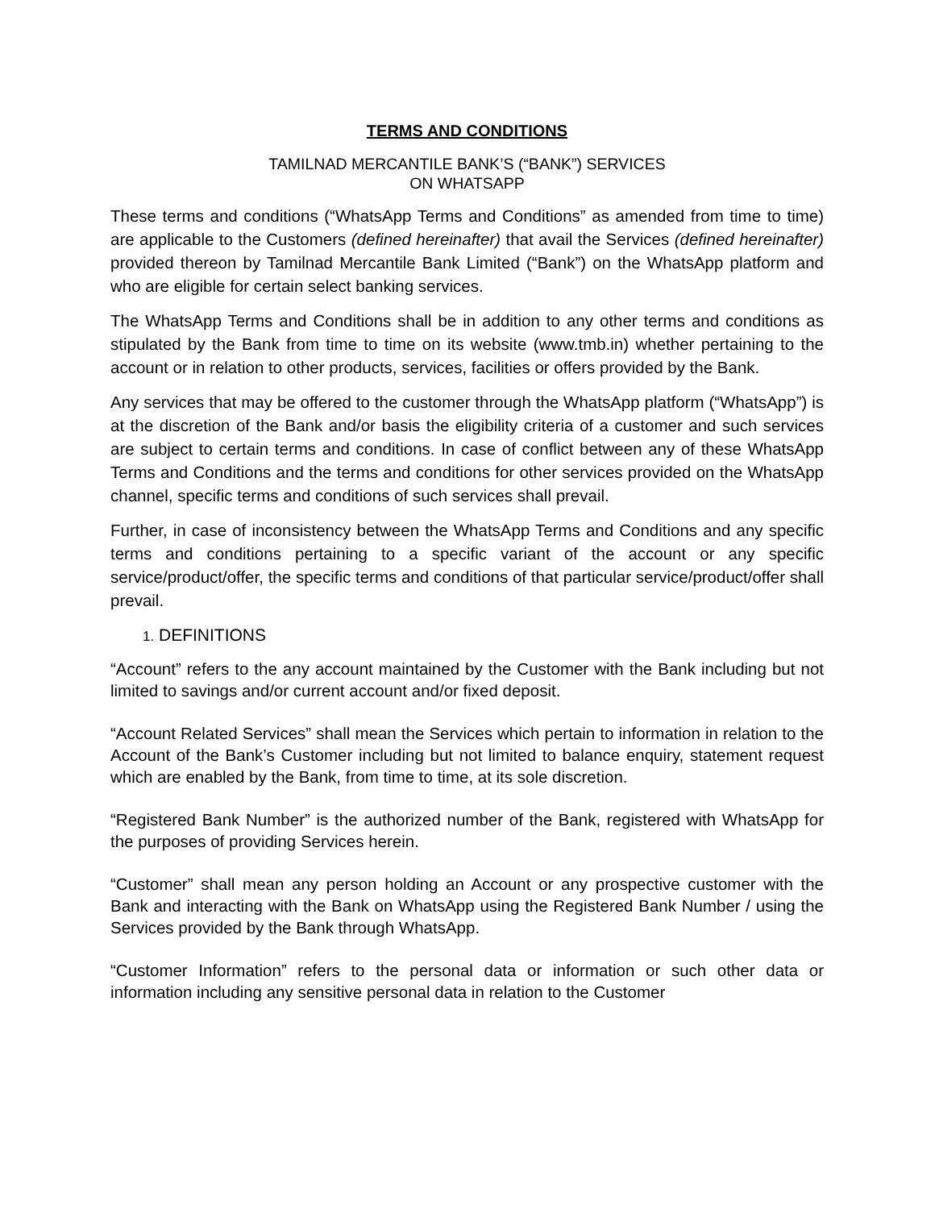TERMS AND CONDITIONS
TAMILNAD MERCANTILE BANK’S (“BANK”) SERVICES
ON WHATSAPP
These terms and conditions (“WhatsApp Terms and Conditions” as amended from time to time) are applicable to the Customers (defined hereinafter) that avail the Services (defined hereinafter) provided thereon by Tamilnad Mercantile Bank Limited (“Bank”) on the WhatsApp platform and who are eligible for certain select banking services.
The WhatsApp Terms and Conditions shall be in addition to any other terms and conditions as stipulated by the Bank from time to time on its website (www.tmb.in) whether pertaining to the account or in relation to other products, services, facilities or offers provided by the Bank.
Any services that may be offered to the customer through the WhatsApp platform (“WhatsApp”) is at the discretion of the Bank and/or basis the eligibility criteria of a customer and such services are subject to certain terms and conditions. In case of conflict between any of these WhatsApp Terms and Conditions and the terms and conditions for other services provided on the WhatsApp channel, specific terms and conditions of such services shall prevail.
Further, in case of inconsistency between the WhatsApp Terms and Conditions and any specific terms and conditions pertaining to a specific variant of the account or any specific service/product/offer, the specific terms and conditions of that particular service/product/offer shall prevail.
1. DEFINITIONS
“Account” refers to the any account maintained by the Customer with the Bank including but not limited to savings and/or current account and/or fixed deposit.
“Account Related Services” shall mean the Services which pertain to information in relation to the Account of the Bank’s Customer including but not limited to balance enquiry, statement request which are enabled by the Bank, from time to time, at its sole discretion.
“Registered Bank Number” is the authorized number of the Bank, registered with WhatsApp for the purposes of providing Services herein.
“Customer” shall mean any person holding an Account or any prospective customer with the Bank and interacting with the Bank on WhatsApp using the Registered Bank Number / using the Services provided by the Bank through WhatsApp.
“Customer Information” refers to the personal data or information or such other data or information including any sensitive personal data in relation to the Customer